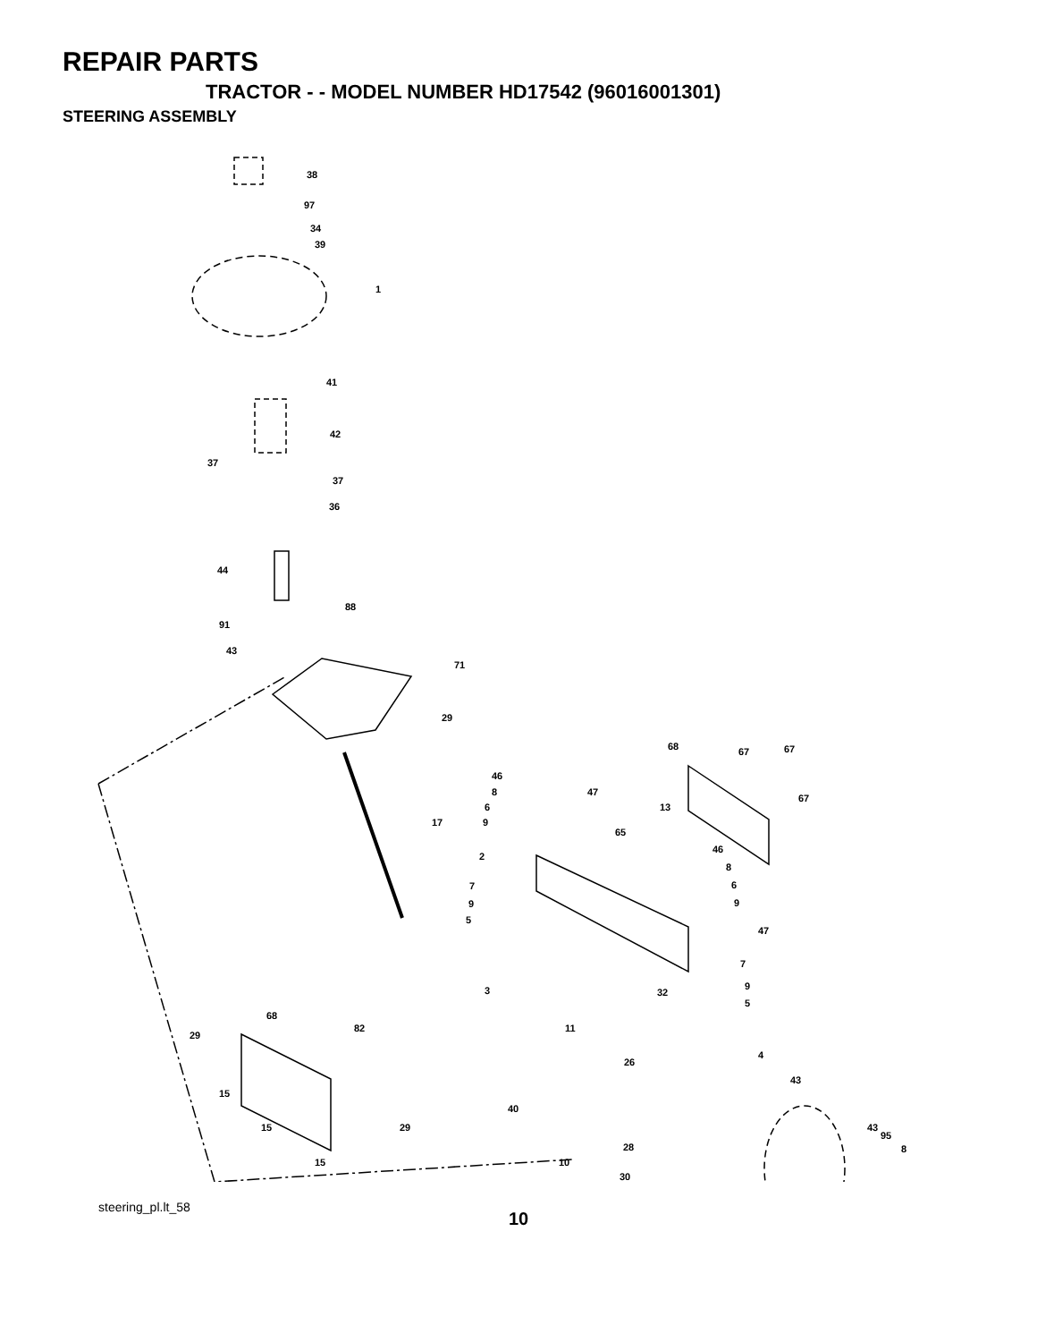REPAIR PARTS
TRACTOR - - MODEL NUMBER HD17542 (96016001301)
STEERING ASSEMBLY
38
97
34
39
1
41
42
37
37
36
44
88
91
43
71
29
68 67 67
46
8 47
67
6 13
9 17
65
46
2
8
7 6
9 9
5
47
7
9 3 32
5
68
82 11
29
4
26
43
15
40
15 29 43
95
8 28
15 10
30
steering_pl.lt_58
10